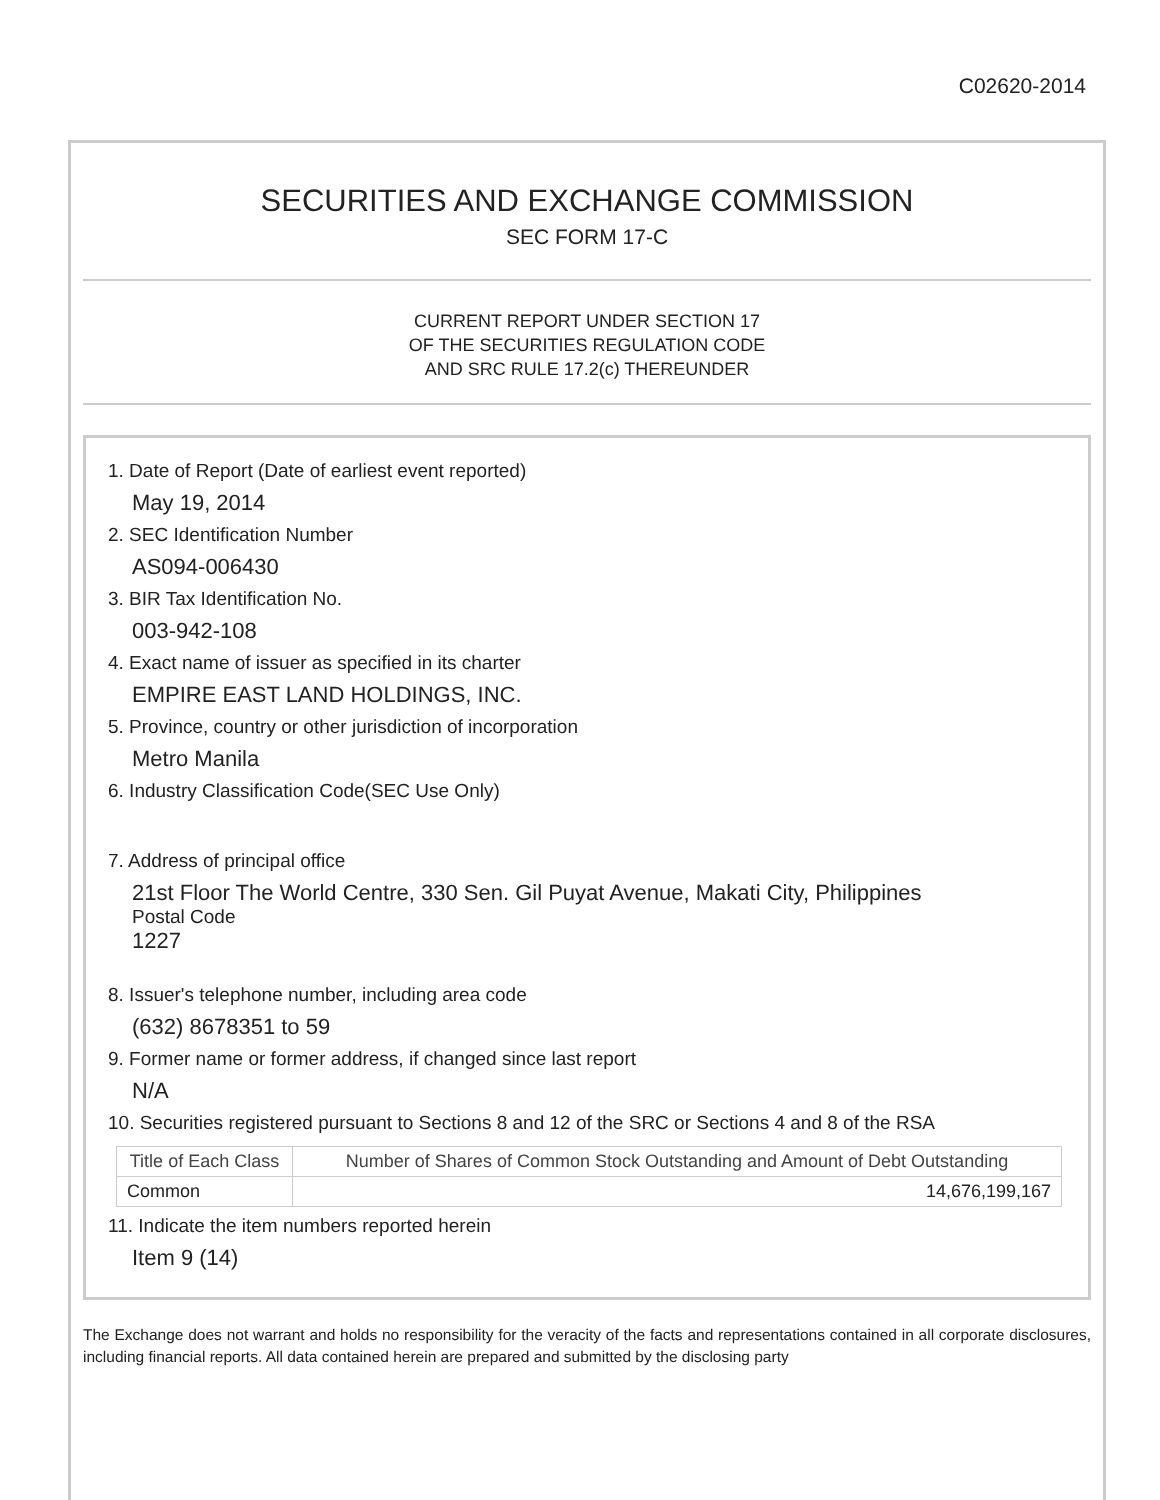C02620-2014
SECURITIES AND EXCHANGE COMMISSION
SEC FORM 17-C
CURRENT REPORT UNDER SECTION 17
OF THE SECURITIES REGULATION CODE
AND SRC RULE 17.2(c) THEREUNDER
1. Date of Report (Date of earliest event reported)
May 19, 2014
2. SEC Identification Number
AS094-006430
3. BIR Tax Identification No.
003-942-108
4. Exact name of issuer as specified in its charter
EMPIRE EAST LAND HOLDINGS, INC.
5. Province, country or other jurisdiction of incorporation
Metro Manila
6. Industry Classification Code(SEC Use Only)
7. Address of principal office
21st Floor The World Centre, 330 Sen. Gil Puyat Avenue, Makati City, Philippines
Postal Code
1227
8. Issuer's telephone number, including area code
(632) 8678351 to 59
9. Former name or former address, if changed since last report
N/A
10. Securities registered pursuant to Sections 8 and 12 of the SRC or Sections 4 and 8 of the RSA
| Title of Each Class | Number of Shares of Common Stock Outstanding and Amount of Debt Outstanding |
| --- | --- |
| Common | 14,676,199,167 |
11. Indicate the item numbers reported herein
Item 9 (14)
The Exchange does not warrant and holds no responsibility for the veracity of the facts and representations contained in all corporate disclosures, including financial reports. All data contained herein are prepared and submitted by the disclosing party